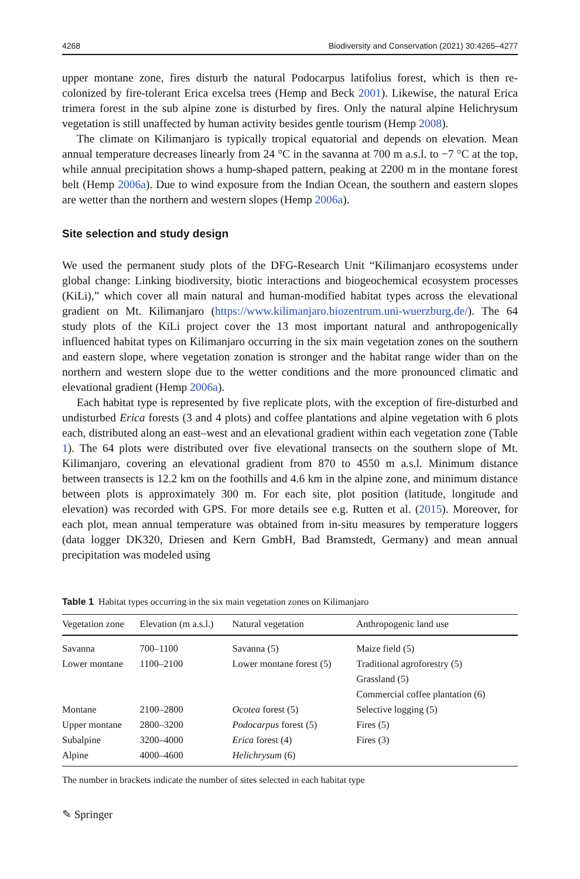4268 Biodiversity and Conservation (2021) 30:4265–4277
upper montane zone, fires disturb the natural Podocarpus latifolius forest, which is then re-colonized by fire-tolerant Erica excelsa trees (Hemp and Beck 2001). Likewise, the natural Erica trimera forest in the sub alpine zone is disturbed by fires. Only the natural alpine Helichrysum vegetation is still unaffected by human activity besides gentle tourism (Hemp 2008).
The climate on Kilimanjaro is typically tropical equatorial and depends on elevation. Mean annual temperature decreases linearly from 24 °C in the savanna at 700 m a.s.l. to −7 °C at the top, while annual precipitation shows a hump-shaped pattern, peaking at 2200 m in the montane forest belt (Hemp 2006a). Due to wind exposure from the Indian Ocean, the southern and eastern slopes are wetter than the northern and western slopes (Hemp 2006a).
Site selection and study design
We used the permanent study plots of the DFG-Research Unit “Kilimanjaro ecosystems under global change: Linking biodiversity, biotic interactions and biogeochemical ecosystem processes (KiLi),” which cover all main natural and human-modified habitat types across the elevational gradient on Mt. Kilimanjaro (https://www.kilimanjaro.biozentrum.uni-wuerzburg.de/). The 64 study plots of the KiLi project cover the 13 most important natural and anthropogenically influenced habitat types on Kilimanjaro occurring in the six main vegetation zones on the southern and eastern slope, where vegetation zonation is stronger and the habitat range wider than on the northern and western slope due to the wetter conditions and the more pronounced climatic and elevational gradient (Hemp 2006a).
Each habitat type is represented by five replicate plots, with the exception of fire-disturbed and undisturbed Erica forests (3 and 4 plots) and coffee plantations and alpine vegetation with 6 plots each, distributed along an east–west and an elevational gradient within each vegetation zone (Table 1). The 64 plots were distributed over five elevational transects on the southern slope of Mt. Kilimanjaro, covering an elevational gradient from 870 to 4550 m a.s.l. Minimum distance between transects is 12.2 km on the foothills and 4.6 km in the alpine zone, and minimum distance between plots is approximately 300 m. For each site, plot position (latitude, longitude and elevation) was recorded with GPS. For more details see e.g. Rutten et al. (2015). Moreover, for each plot, mean annual temperature was obtained from in-situ measures by temperature loggers (data logger DK320, Driesen and Kern GmbH, Bad Bramstedt, Germany) and mean annual precipitation was modeled using
Table 1 Habitat types occurring in the six main vegetation zones on Kilimanjaro
| Vegetation zone | Elevation (m a.s.l.) | Natural vegetation | Anthropogenic land use |
| --- | --- | --- | --- |
| Savanna | 700–1100 | Savanna (5) | Maize field (5) |
| Lower montane | 1100–2100 | Lower montane forest (5) | Traditional agroforestry (5) |
| | | | Grassland (5) |
| | | | Commercial coffee plantation (6) |
| Montane | 2100–2800 | Ocotea forest (5) | Selective logging (5) |
| Upper montane | 2800–3200 | Podocarpus forest (5) | Fires (5) |
| Subalpine | 3200–4000 | Erica forest (4) | Fires (3) |
| Alpine | 4000–4600 | Helichrysum (6) | |
The number in brackets indicate the number of sites selected in each habitat type
✎ Springer